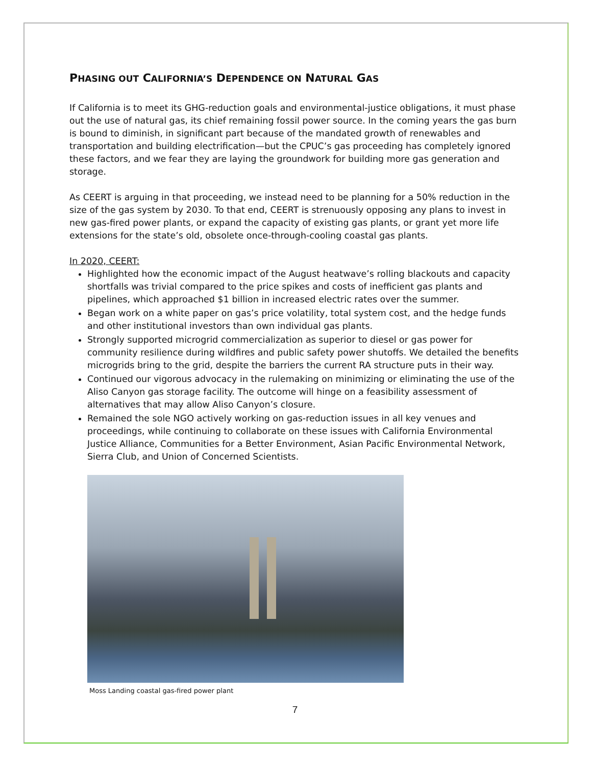PHASING OUT CALIFORNIA’S DEPENDENCE ON NATURAL GAS
If California is to meet its GHG-reduction goals and environmental-justice obligations, it must phase out the use of natural gas, its chief remaining fossil power source. In the coming years the gas burn is bound to diminish, in significant part because of the mandated growth of renewables and transportation and building electrification—but the CPUC’s gas proceeding has completely ignored these factors, and we fear they are laying the groundwork for building more gas generation and storage.
As CEERT is arguing in that proceeding, we instead need to be planning for a 50% reduction in the size of the gas system by 2030. To that end, CEERT is strenuously opposing any plans to invest in new gas-fired power plants, or expand the capacity of existing gas plants, or grant yet more life extensions for the state’s old, obsolete once-through-cooling coastal gas plants.
In 2020, CEERT:
Highlighted how the economic impact of the August heatwave’s rolling blackouts and capacity shortfalls was trivial compared to the price spikes and costs of inefficient gas plants and pipelines, which approached $1 billion in increased electric rates over the summer.
Began work on a white paper on gas’s price volatility, total system cost, and the hedge funds and other institutional investors than own individual gas plants.
Strongly supported microgrid commercialization as superior to diesel or gas power for community resilience during wildfires and public safety power shutoffs. We detailed the benefits microgrids bring to the grid, despite the barriers the current RA structure puts in their way.
Continued our vigorous advocacy in the rulemaking on minimizing or eliminating the use of the Aliso Canyon gas storage facility. The outcome will hinge on a feasibility assessment of alternatives that may allow Aliso Canyon’s closure.
Remained the sole NGO actively working on gas-reduction issues in all key venues and proceedings, while continuing to collaborate on these issues with California Environmental Justice Alliance, Communities for a Better Environment, Asian Pacific Environmental Network, Sierra Club, and Union of Concerned Scientists.
Moss Landing coastal gas-fired power plant
7